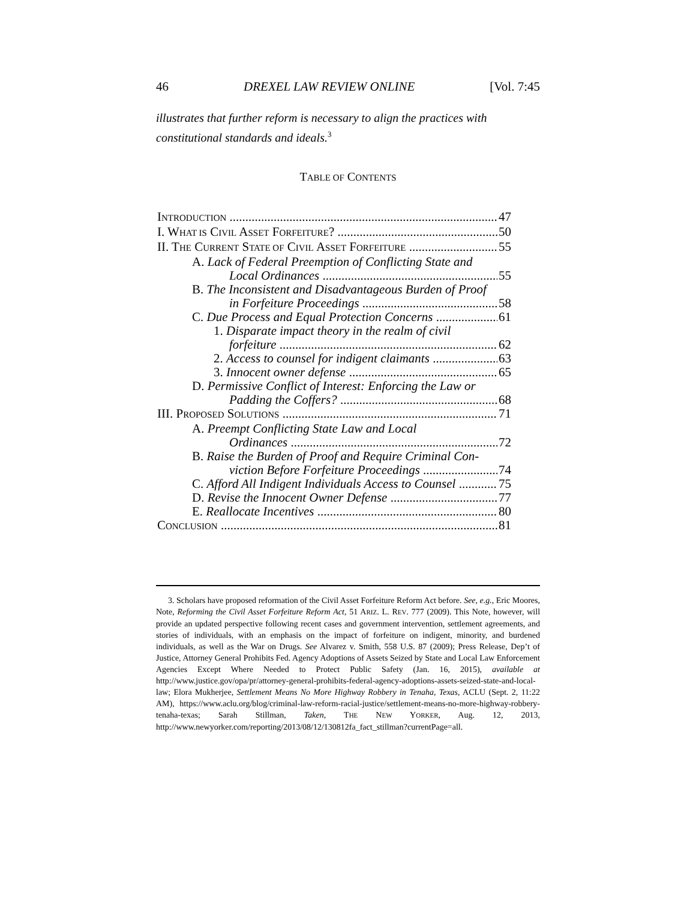46 DREXEL LAW REVIEW ONLINE [Vol. 7:45
illustrates that further reform is necessary to align the practices with constitutional standards and ideals.<sup>3</sup>
TABLE OF CONTENTS
INTRODUCTION 47
I. WHAT IS CIVIL ASSET FORFEITURE? 50
II. THE CURRENT STATE OF CIVIL ASSET FORFEITURE 55
A. Lack of Federal Preemption of Conflicting State and
Local Ordinances 55
B. The Inconsistent and Disadvantageous Burden of Proof
in Forfeiture Proceedings 58
C. Due Process and Equal Protection Concerns 61
1. Disparate impact theory in the realm of civil
forfeiture 62
2. Access to counsel for indigent claimants 63
3. Innocent owner defense 65
D. Permissive Conflict of Interest: Enforcing the Law or
Padding the Coffers? 68
III. PROPOSED SOLUTIONS 71
A. Preempt Conflicting State Law and Local
Ordinances 72
B. Raise the Burden of Proof and Require Criminal Con-
viction Before Forfeiture Proceedings 74
C. Afford All Indigent Individuals Access to Counsel 75
D. Revise the Innocent Owner Defense 77
E. Reallocate Incentives 80
CONCLUSION 81
3. Scholars have proposed reformation of the Civil Asset Forfeiture Reform Act before. See, e.g., Eric Moores, Note, Reforming the Civil Asset Forfeiture Reform Act, 51 ARIZ. L. REV. 777 (2009). This Note, however, will provide an updated perspective following recent cases and government intervention, settlement agreements, and stories of individuals, with an emphasis on the impact of forfeiture on indigent, minority, and burdened individuals, as well as the War on Drugs. See Alvarez v. Smith, 558 U.S. 87 (2009); Press Release, Dep’t of Justice, Attorney General Prohibits Fed. Agency Adoptions of Assets Seized by State and Local Law Enforcement Agencies Except Where Needed to Protect Public Safety (Jan. 16, 2015), available at http://www.justice.gov/opa/pr/attorney-general-prohibits-federal-agency-adoptions-assets-seized-state-and-local-law; Elora Mukherjee, Settlement Means No More Highway Robbery in Tenaha, Texas, ACLU (Sept. 2, 11:22 AM), https://www.aclu.org/blog/criminal-law-reform-racial-justice/settlement-means-no-more-highway-robbery-tenaha-texas; Sarah Stillman, Taken, THE NEW YORKER, Aug. 12, 2013, http://www.newyorker.com/reporting/2013/08/12/130812fa_fact_stillman?currentPage=all.